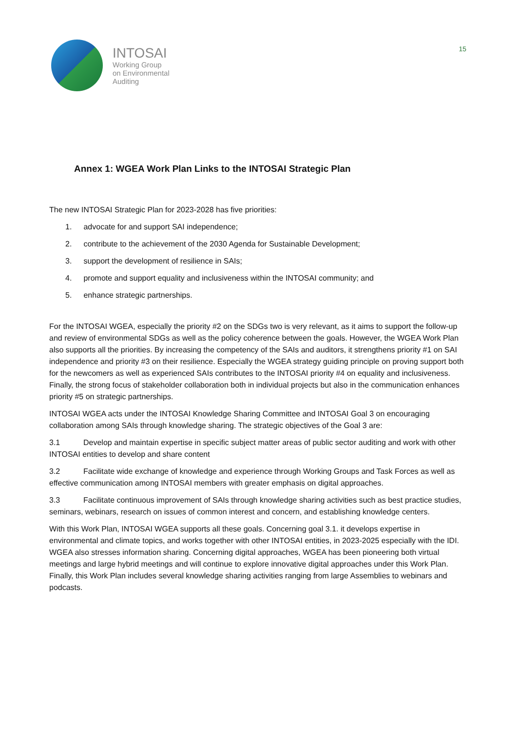INTOSAI
Working Group
on Environmental
Auditing
15
Annex 1: WGEA Work Plan Links to the INTOSAI Strategic Plan
The new INTOSAI Strategic Plan for 2023-2028 has five priorities:
1. advocate for and support SAI independence;
2. contribute to the achievement of the 2030 Agenda for Sustainable Development;
3. support the development of resilience in SAIs;
4. promote and support equality and inclusiveness within the INTOSAI community; and
5. enhance strategic partnerships.
For the INTOSAI WGEA, especially the priority #2 on the SDGs two is very relevant, as it aims to support the follow-up and review of environmental SDGs as well as the policy coherence between the goals. However, the WGEA Work Plan also supports all the priorities. By increasing the competency of the SAIs and auditors, it strengthens priority #1 on SAI independence and priority #3 on their resilience. Especially the WGEA strategy guiding principle on proving support both for the newcomers as well as experienced SAIs contributes to the INTOSAI priority #4 on equality and inclusiveness. Finally, the strong focus of stakeholder collaboration both in individual projects but also in the communication enhances priority #5 on strategic partnerships.
INTOSAI WGEA acts under the INTOSAI Knowledge Sharing Committee and INTOSAI Goal 3 on encouraging collaboration among SAIs through knowledge sharing. The strategic objectives of the Goal 3 are:
3.1 Develop and maintain expertise in specific subject matter areas of public sector auditing and work with other INTOSAI entities to develop and share content
3.2 Facilitate wide exchange of knowledge and experience through Working Groups and Task Forces as well as effective communication among INTOSAI members with greater emphasis on digital approaches.
3.3 Facilitate continuous improvement of SAIs through knowledge sharing activities such as best practice studies, seminars, webinars, research on issues of common interest and concern, and establishing knowledge centers.
With this Work Plan, INTOSAI WGEA supports all these goals. Concerning goal 3.1. it develops expertise in environmental and climate topics, and works together with other INTOSAI entities, in 2023-2025 especially with the IDI. WGEA also stresses information sharing. Concerning digital approaches, WGEA has been pioneering both virtual meetings and large hybrid meetings and will continue to explore innovative digital approaches under this Work Plan. Finally, this Work Plan includes several knowledge sharing activities ranging from large Assemblies to webinars and podcasts.